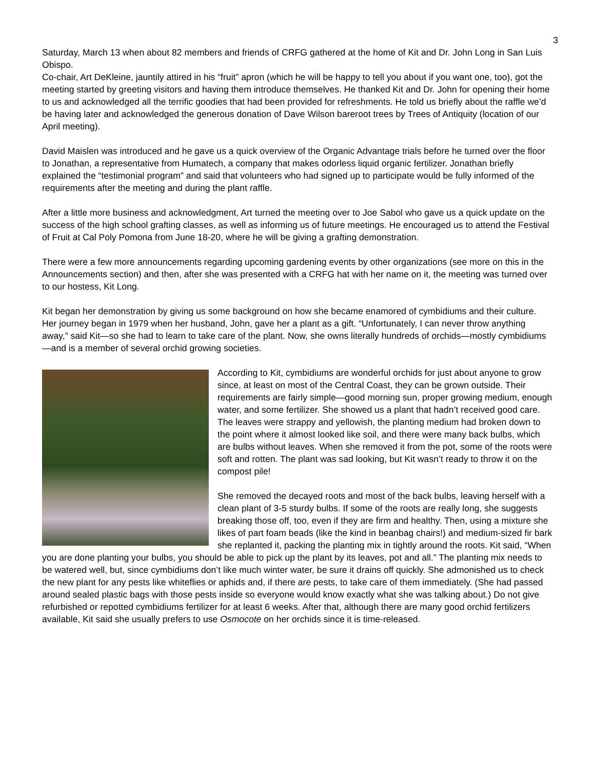3
Saturday, March 13 when about 82 members and friends of CRFG gathered at the home of Kit and Dr. John Long in San Luis Obispo.
Co-chair, Art DeKleine, jauntily attired in his “fruit” apron (which he will be happy to tell you about if you want one, too), got the meeting started by greeting visitors and having them introduce themselves. He thanked Kit and Dr. John for opening their home to us and acknowledged all the terrific goodies that had been provided for refreshments. He told us briefly about the raffle we’d be having later and acknowledged the generous donation of Dave Wilson bareroot trees by Trees of Antiquity (location of our April meeting).
David Maislen was introduced and he gave us a quick overview of the Organic Advantage trials before he turned over the floor to Jonathan, a representative from Humatech, a company that makes odorless liquid organic fertilizer. Jonathan briefly explained the “testimonial program” and said that volunteers who had signed up to participate would be fully informed of the requirements after the meeting and during the plant raffle.
After a little more business and acknowledgment, Art turned the meeting over to Joe Sabol who gave us a quick update on the success of the high school grafting classes, as well as informing us of future meetings. He encouraged us to attend the Festival of Fruit at Cal Poly Pomona from June 18-20, where he will be giving a grafting demonstration.
There were a few more announcements regarding upcoming gardening events by other organizations (see more on this in the Announcements section) and then, after she was presented with a CRFG hat with her name on it, the meeting was turned over to our hostess, Kit Long.
Kit began her demonstration by giving us some background on how she became enamored of cymbidiums and their culture. Her journey began in 1979 when her husband, John, gave her a plant as a gift. “Unfortunately, I can never throw anything away,” said Kit—so she had to learn to take care of the plant. Now, she owns literally hundreds of orchids—mostly cymbidiums—and is a member of several orchid growing societies.
According to Kit, cymbidiums are wonderful orchids for just about anyone to grow since, at least on most of the Central Coast, they can be grown outside. Their requirements are fairly simple—good morning sun, proper growing medium, enough water, and some fertilizer. She showed us a plant that hadn’t received good care. The leaves were strappy and yellowish, the planting medium had broken down to the point where it almost looked like soil, and there were many back bulbs, which are bulbs without leaves. When she removed it from the pot, some of the roots were soft and rotten. The plant was sad looking, but Kit wasn’t ready to throw it on the compost pile!
She removed the decayed roots and most of the back bulbs, leaving herself with a clean plant of 3-5 sturdy bulbs. If some of the roots are really long, she suggests breaking those off, too, even if they are firm and healthy. Then, using a mixture she likes of part foam beads (like the kind in beanbag chairs!) and medium-sized fir bark she replanted it, packing the planting mix in tightly around the roots. Kit said, “When you are done planting your bulbs, you should be able to pick up the plant by its leaves, pot and all.” The planting mix needs to be watered well, but, since cymbidiums don’t like much winter water, be sure it drains off quickly. She admonished us to check the new plant for any pests like whiteflies or aphids and, if there are pests, to take care of them immediately. (She had passed around sealed plastic bags with those pests inside so everyone would know exactly what she was talking about.) Do not give refurbished or repotted cymbidiums fertilizer for at least 6 weeks. After that, although there are many good orchid fertilizers available, Kit said she usually prefers to use Osmocote on her orchids since it is time-released.